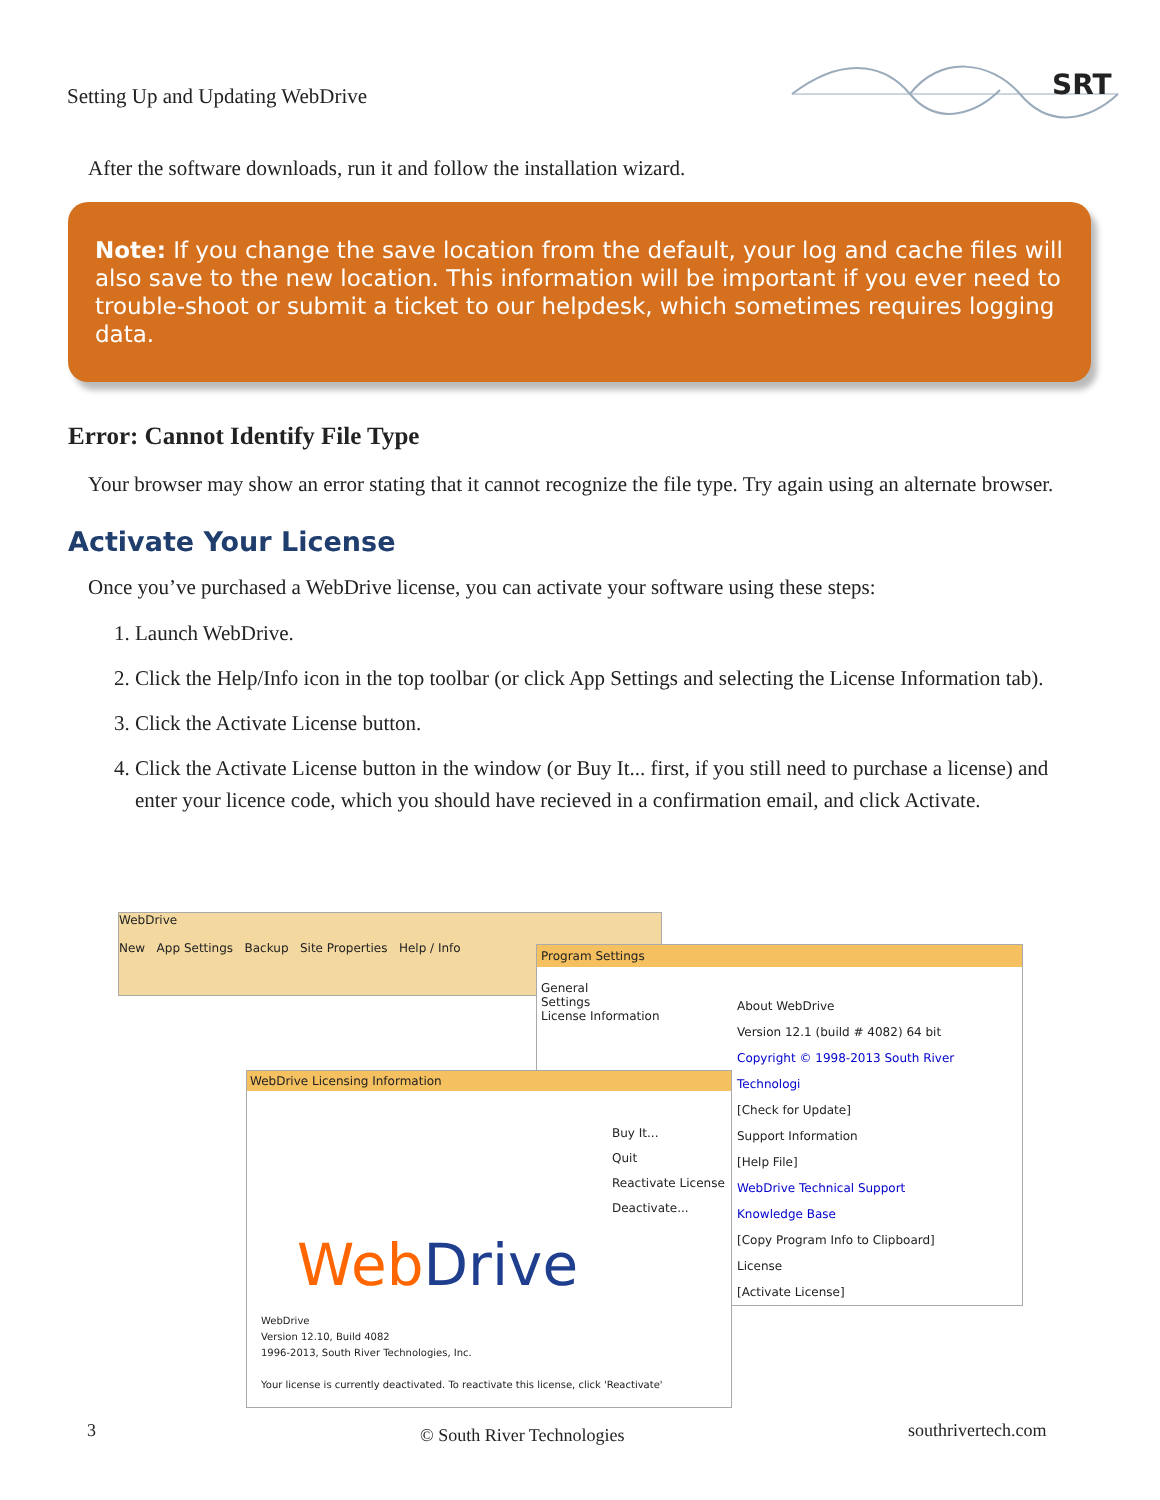Setting Up and Updating WebDrive
SRT
After the software downloads, run it and follow the installation wizard.
Note: If you change the save location from the default, your log and cache files will also save to the new location. This information will be important if you ever need to trouble-shoot or submit a ticket to our helpdesk, which sometimes requires logging data.
Error: Cannot Identify File Type
Your browser may show an error stating that it cannot recognize the file type. Try again using an alternate browser.
Activate Your License
Once you’ve purchased a WebDrive license, you can activate your software using these steps:
1. Launch WebDrive.
2. Click the Help/Info icon in the top toolbar (or click App Settings and selecting the License Information tab).
3. Click the Activate License button.
4. Click the Activate License button in the window (or Buy It... first, if you still need to purchase a license) and enter your licence code, which you should have recieved in a confirmation email, and click Activate.
WebDrive
New App Settings Backup Site Properties Help / Info
Program Settings
General
Settings
License Information
About WebDrive
Version 12.1 (build # 4082) 64 bit
Copyright © 1998-2013 South River Technologi
[Check for Update]
Support Information
[Help File]
WebDrive Technical Support
Knowledge Base
[Copy Program Info to Clipboard]
License
[Activate License]
WebDrive Licensing Information
Buy It...
Quit
Reactivate License
Deactivate...
WebDrive
WebDrive
Version 12.10, Build 4082
1996-2013, South River Technologies, Inc.
Your license is currently deactivated. To reactivate this license, click 'Reactivate'
3 © South River Technologies southrivertech.com